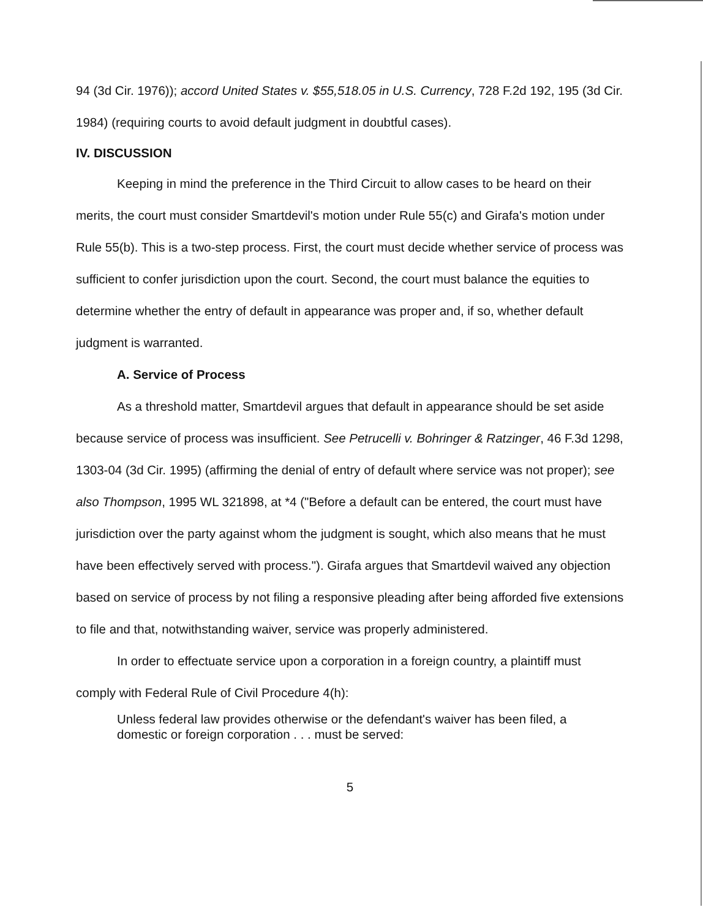94 (3d Cir. 1976)); accord United States v. $55,518.05 in U.S. Currency, 728 F.2d 192, 195 (3d Cir. 1984) (requiring courts to avoid default judgment in doubtful cases).
IV. DISCUSSION
Keeping in mind the preference in the Third Circuit to allow cases to be heard on their merits, the court must consider Smartdevil's motion under Rule 55(c) and Girafa's motion under Rule 55(b). This is a two-step process. First, the court must decide whether service of process was sufficient to confer jurisdiction upon the court. Second, the court must balance the equities to determine whether the entry of default in appearance was proper and, if so, whether default judgment is warranted.
A. Service of Process
As a threshold matter, Smartdevil argues that default in appearance should be set aside because service of process was insufficient. See Petrucelli v. Bohringer & Ratzinger, 46 F.3d 1298, 1303-04 (3d Cir. 1995) (affirming the denial of entry of default where service was not proper); see also Thompson, 1995 WL 321898, at *4 ("Before a default can be entered, the court must have jurisdiction over the party against whom the judgment is sought, which also means that he must have been effectively served with process."). Girafa argues that Smartdevil waived any objection based on service of process by not filing a responsive pleading after being afforded five extensions to file and that, notwithstanding waiver, service was properly administered.
In order to effectuate service upon a corporation in a foreign country, a plaintiff must comply with Federal Rule of Civil Procedure 4(h):
Unless federal law provides otherwise or the defendant's waiver has been filed, a domestic or foreign corporation . . . must be served:
5